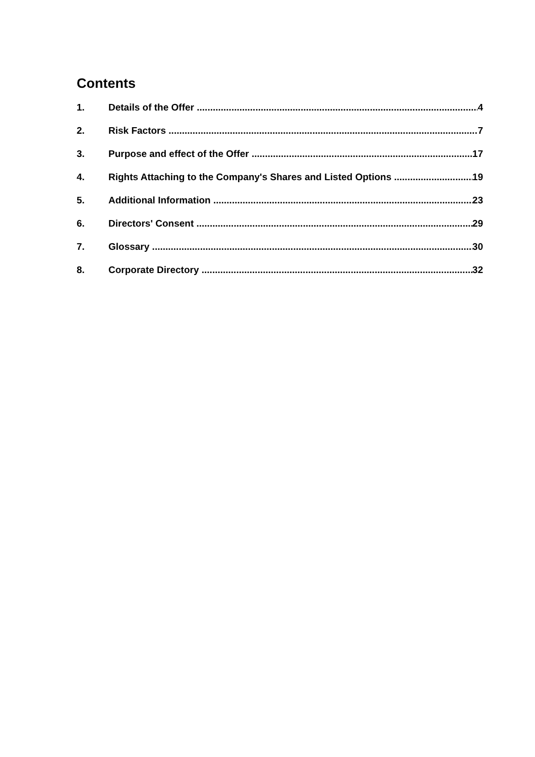Contents
1. Details of the Offer 4
2. Risk Factors 7
3. Purpose and effect of the Offer 17
4. Rights Attaching to the Company's Shares and Listed Options 19
5. Additional Information 23
6. Directors' Consent 29
7. Glossary 30
8. Corporate Directory 32